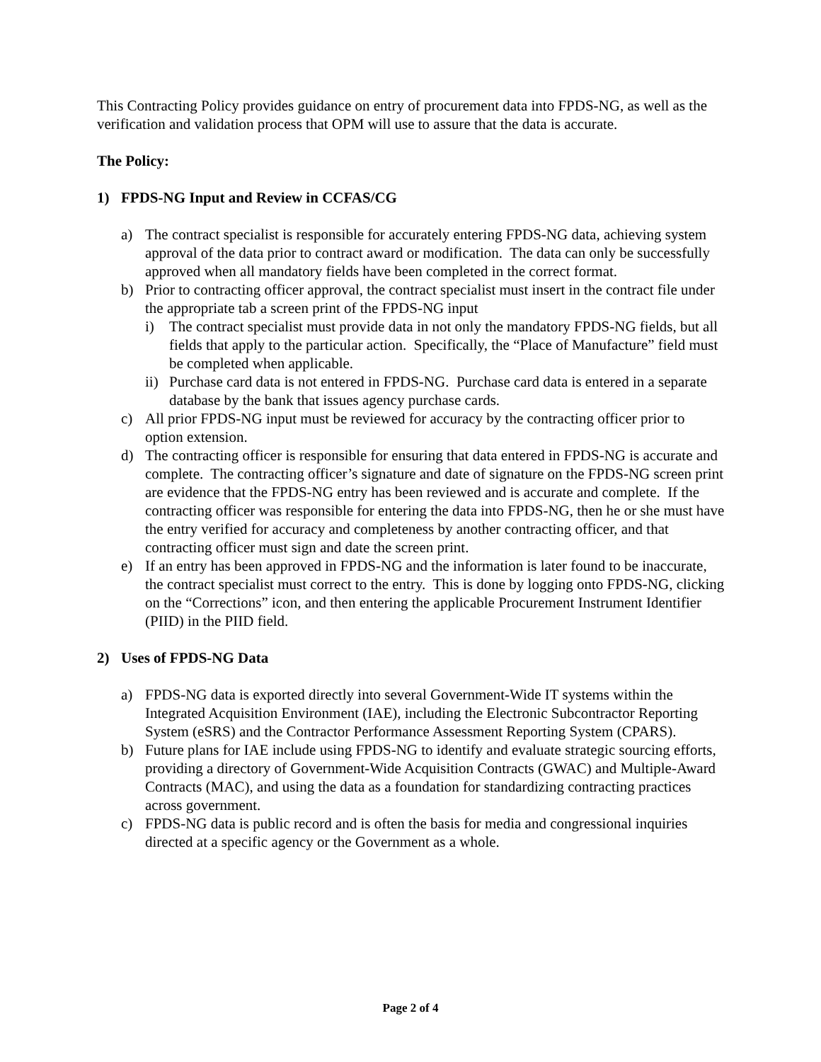This Contracting Policy provides guidance on entry of procurement data into FPDS-NG, as well as the verification and validation process that OPM will use to assure that the data is accurate.
The Policy:
1) FPDS-NG Input and Review in CCFAS/CG
a) The contract specialist is responsible for accurately entering FPDS-NG data, achieving system approval of the data prior to contract award or modification. The data can only be successfully approved when all mandatory fields have been completed in the correct format.
b) Prior to contracting officer approval, the contract specialist must insert in the contract file under the appropriate tab a screen print of the FPDS-NG input
i) The contract specialist must provide data in not only the mandatory FPDS-NG fields, but all fields that apply to the particular action. Specifically, the “Place of Manufacture” field must be completed when applicable.
ii) Purchase card data is not entered in FPDS-NG. Purchase card data is entered in a separate database by the bank that issues agency purchase cards.
c) All prior FPDS-NG input must be reviewed for accuracy by the contracting officer prior to option extension.
d) The contracting officer is responsible for ensuring that data entered in FPDS-NG is accurate and complete. The contracting officer’s signature and date of signature on the FPDS-NG screen print are evidence that the FPDS-NG entry has been reviewed and is accurate and complete. If the contracting officer was responsible for entering the data into FPDS-NG, then he or she must have the entry verified for accuracy and completeness by another contracting officer, and that contracting officer must sign and date the screen print.
e) If an entry has been approved in FPDS-NG and the information is later found to be inaccurate, the contract specialist must correct to the entry. This is done by logging onto FPDS-NG, clicking on the “Corrections” icon, and then entering the applicable Procurement Instrument Identifier (PIID) in the PIID field.
2) Uses of FPDS-NG Data
a) FPDS-NG data is exported directly into several Government-Wide IT systems within the Integrated Acquisition Environment (IAE), including the Electronic Subcontractor Reporting System (eSRS) and the Contractor Performance Assessment Reporting System (CPARS).
b) Future plans for IAE include using FPDS-NG to identify and evaluate strategic sourcing efforts, providing a directory of Government-Wide Acquisition Contracts (GWAC) and Multiple-Award Contracts (MAC), and using the data as a foundation for standardizing contracting practices across government.
c) FPDS-NG data is public record and is often the basis for media and congressional inquiries directed at a specific agency or the Government as a whole.
Page 2 of 4